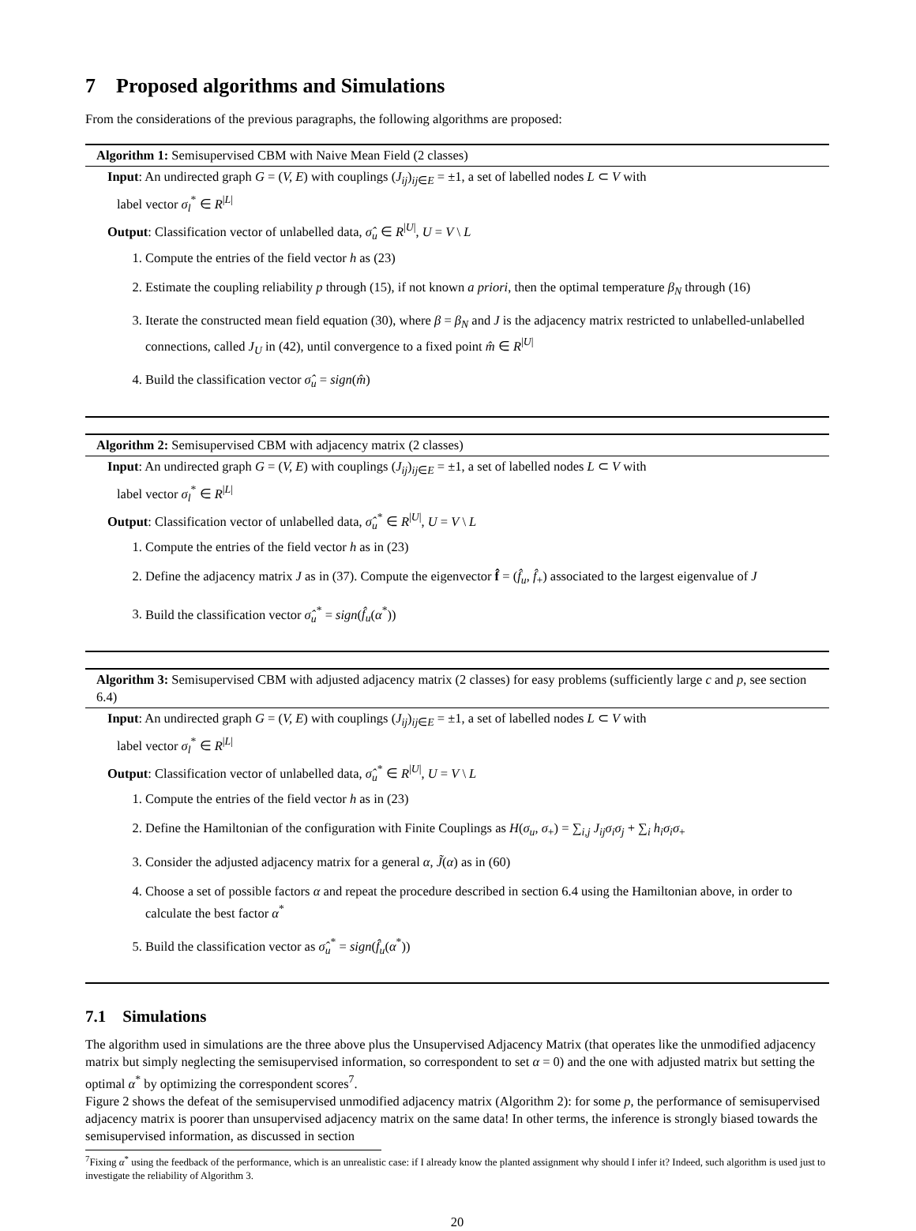7 Proposed algorithms and Simulations
From the considerations of the previous paragraphs, the following algorithms are proposed:
Algorithm 1: Semisupervised CBM with Naive Mean Field (2 classes)
Input: An undirected graph G = (V, E) with couplings (J<sub>ij</sub>)<sub>ij∈E</sub> = ±1, a set of labelled nodes L ⊂ V with
label vector σ<sub>l</sub><sup>*</sup> ∈ R<sup>|L|</sup>
Output: Classification vector of unlabelled data, σ̂<sub>u</sub> ∈ R<sup>|U|</sup>, U = V \ L
1. Compute the entries of the field vector h as (23)
2. Estimate the coupling reliability p through (15), if not known a priori, then the optimal temperature β<sub>N</sub> through (16)
3. Iterate the constructed mean field equation (30), where β = β<sub>N</sub> and J is the adjacency matrix restricted to unlabelled-unlabelled connections, called J<sub>U</sub> in (42), until convergence to a fixed point m̂ ∈ R<sup>|U|</sup>
4. Build the classification vector σ̂<sub>u</sub> = sign(m̂)
Algorithm 2: Semisupervised CBM with adjacency matrix (2 classes)
Input: An undirected graph G = (V, E) with couplings (J<sub>ij</sub>)<sub>ij∈E</sub> = ±1, a set of labelled nodes L ⊂ V with
label vector σ<sub>l</sub><sup>*</sup> ∈ R<sup>|L|</sup>
Output: Classification vector of unlabelled data, σ̂<sub>u</sub><sup>*</sup> ∈ R<sup>|U|</sup>, U = V \ L
1. Compute the entries of the field vector h as in (23)
2. Define the adjacency matrix J as in (37). Compute the eigenvector f̂ = (f̂<sub>u</sub>, f̂<sub>+</sub>) associated to the largest eigenvalue of J
3. Build the classification vector σ̂<sub>u</sub><sup>*</sup> = sign(f̂<sub>u</sub>(α<sup>*</sup>))
Algorithm 3: Semisupervised CBM with adjusted adjacency matrix (2 classes) for easy problems (sufficiently large c and p, see section 6.4)
Input: An undirected graph G = (V, E) with couplings (J<sub>ij</sub>)<sub>ij∈E</sub> = ±1, a set of labelled nodes L ⊂ V with
label vector σ<sub>l</sub><sup>*</sup> ∈ R<sup>|L|</sup>
Output: Classification vector of unlabelled data, σ̂<sub>u</sub><sup>*</sup> ∈ R<sup>|U|</sup>, U = V \ L
1. Compute the entries of the field vector h as in (23)
2. Define the Hamiltonian of the configuration with Finite Couplings as H(σ<sub>u</sub>, σ<sub>+</sub>) = ∑<sub>i,j</sub> J<sub>ij</sub>σ<sub>i</sub>σ<sub>j</sub> + ∑<sub>i</sub> h<sub>i</sub>σ<sub>i</sub>σ<sub>+</sub>
3. Consider the adjusted adjacency matrix for a general α, J̃(α) as in (60)
4. Choose a set of possible factors α and repeat the procedure described in section 6.4 using the Hamiltonian above, in order to calculate the best factor α<sup>*</sup>
5. Build the classification vector as σ̂<sub>u</sub><sup>*</sup> = sign(f̂<sub>u</sub>(α<sup>*</sup>))
7.1 Simulations
The algorithm used in simulations are the three above plus the Unsupervised Adjacency Matrix (that operates like the unmodified adjacency matrix but simply neglecting the semisupervised information, so correspondent to set α = 0) and the one with adjusted matrix but setting the optimal α<sup>*</sup> by optimizing the correspondent scores<sup>7</sup>.
Figure 2 shows the defeat of the semisupervised unmodified adjacency matrix (Algorithm 2): for some p, the performance of semisupervised adjacency matrix is poorer than unsupervised adjacency matrix on the same data! In other terms, the inference is strongly biased towards the semisupervised information, as discussed in section
<sup>7</sup> Fixing α<sup>*</sup> using the feedback of the performance, which is an unrealistic case: if I already know the planted assignment why should I infer it? Indeed, such algorithm is used just to investigate the reliability of Algorithm 3.
20